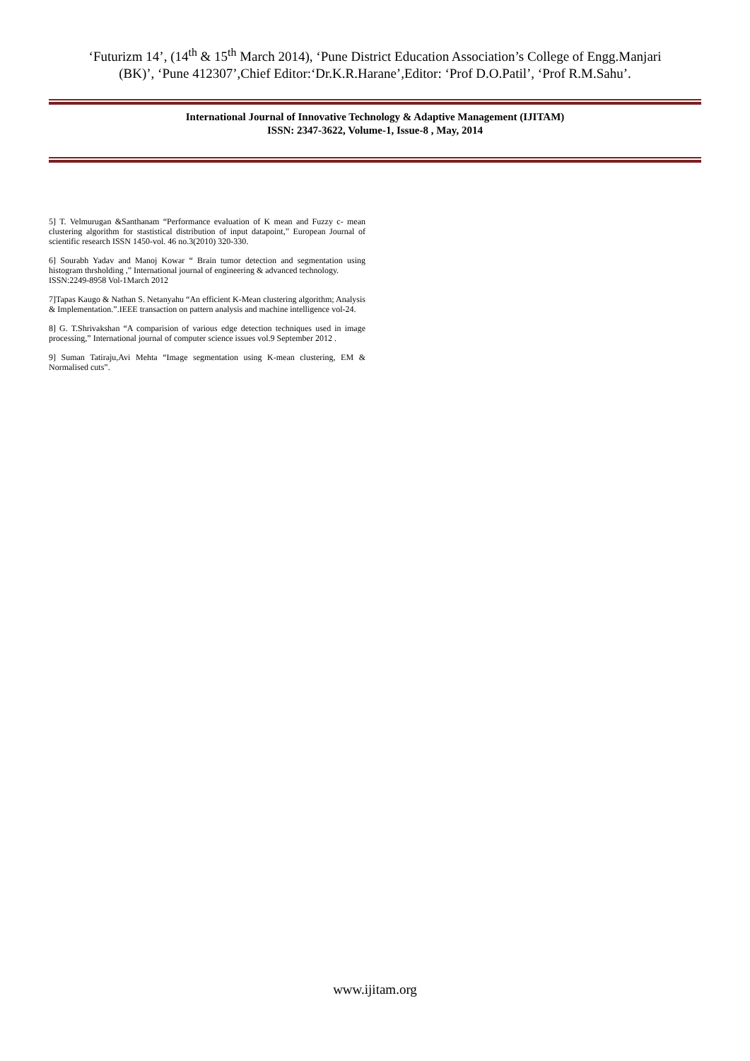‘Futurizm 14’, (14<sup>th</sup> & 15<sup>th</sup> March 2014), ‘Pune District Education Association’s College of Engg.Manjari
(BK)’, ‘Pune 412307’,Chief Editor:‘Dr.K.R.Harane’,Editor: ‘Prof D.O.Patil’, ‘Prof R.M.Sahu’.
International Journal of Innovative Technology & Adaptive Management (IJITAM)
ISSN: 2347-3622, Volume-1, Issue-8 , May, 2014
5] T. Velmurugan &Santhanam “Performance evaluation of K mean and Fuzzy c- mean clustering algorithm for stastistical distribution of input datapoint,” European Journal of scientific research ISSN 1450-vol. 46 no.3(2010) 320-330.
6] Sourabh Yadav and Manoj Kowar “ Brain tumor detection and segmentation using histogram thrsholding ,” International journal of engineering & advanced technology.
ISSN:2249-8958 Vol-1March 2012
7]Tapas Kaugo & Nathan S. Netanyahu “An efficient K-Mean clustering algorithm; Analysis & Implementation.”.IEEE transaction on pattern analysis and machine intelligence vol-24.
8] G. T.Shrivakshan “A comparision of various edge detection techniques used in image processing,” International journal of computer science issues vol.9 September 2012 .
9] Suman Tatiraju,Avi Mehta “Image segmentation using K-mean clustering, EM & Normalised cuts”.
www.ijitam.org